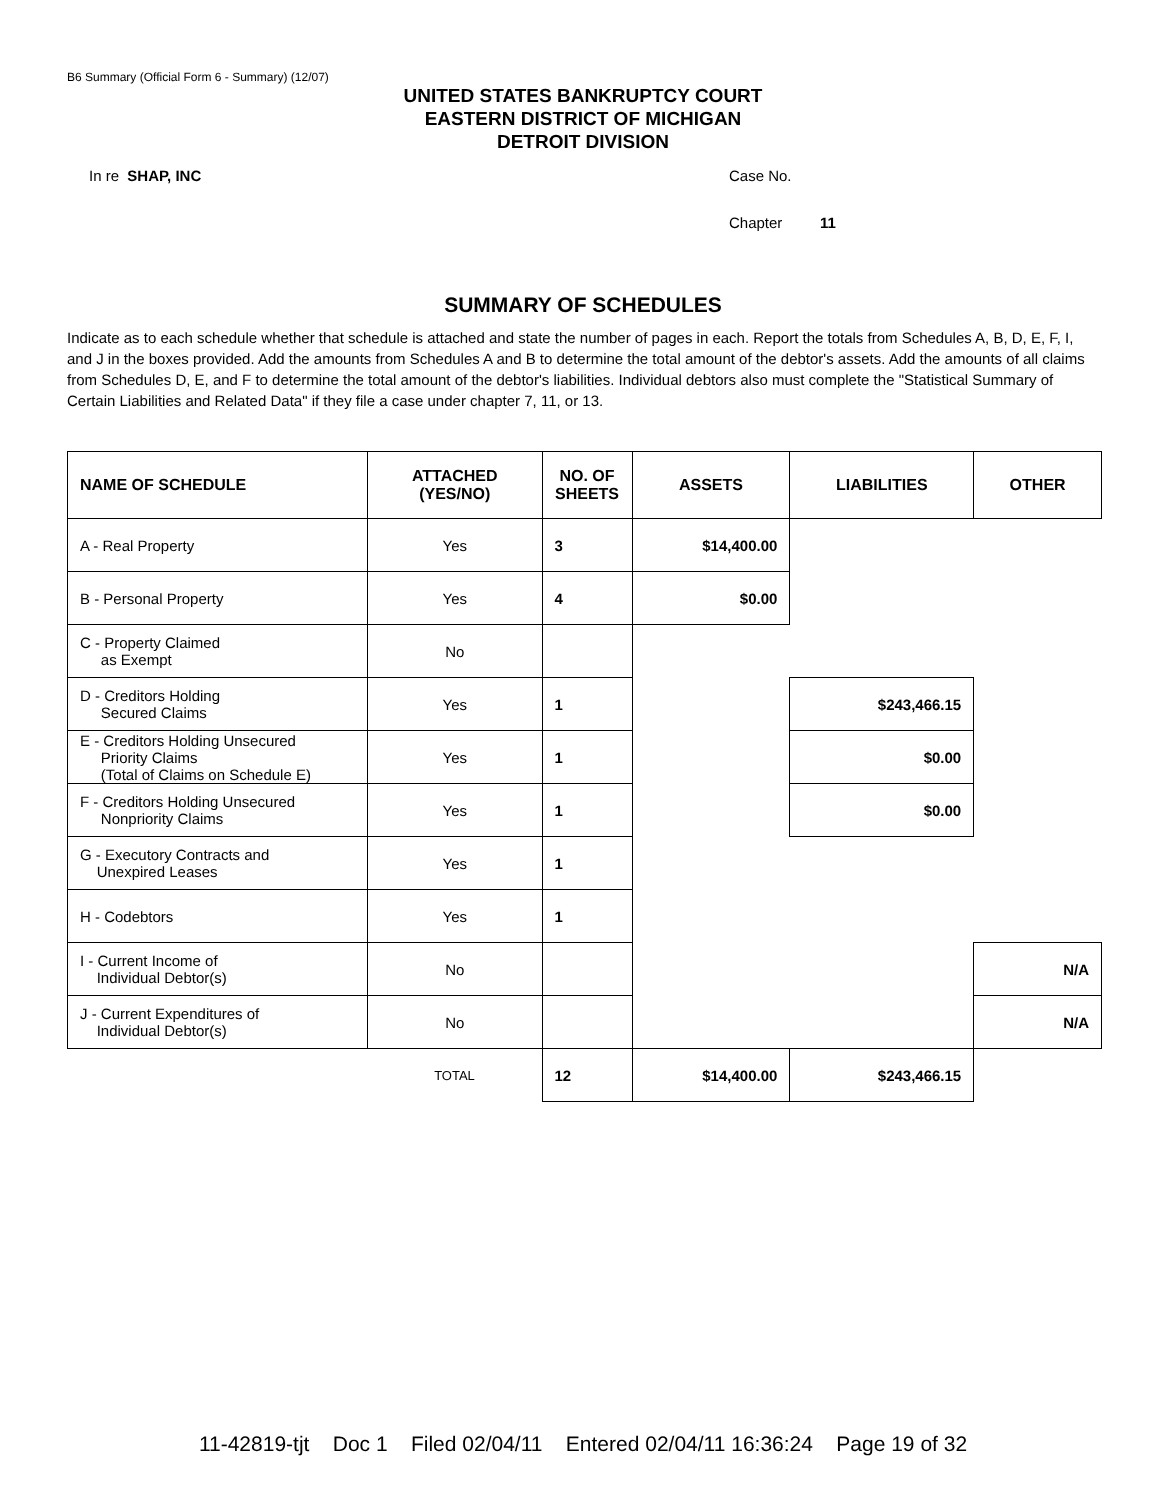B6 Summary (Official Form 6 - Summary) (12/07)
UNITED STATES BANKRUPTCY COURT
EASTERN DISTRICT OF MICHIGAN
DETROIT DIVISION
In re SHAP, INC Case No.
Chapter 11
SUMMARY OF SCHEDULES
Indicate as to each schedule whether that schedule is attached and state the number of pages in each. Report the totals from Schedules A, B, D, E, F, I, and J in the boxes provided. Add the amounts from Schedules A and B to determine the total amount of the debtor's assets. Add the amounts of all claims from Schedules D, E, and F to determine the total amount of the debtor's liabilities. Individual debtors also must complete the "Statistical Summary of Certain Liabilities and Related Data" if they file a case under chapter 7, 11, or 13.
| NAME OF SCHEDULE | ATTACHED (YES/NO) | NO. OF SHEETS | ASSETS | LIABILITIES | OTHER |
| --- | --- | --- | --- | --- | --- |
| A - Real Property | Yes | 3 | $14,400.00 | | |
| B - Personal Property | Yes | 4 | $0.00 | | |
| C - Property Claimed as Exempt | No | | | | |
| D - Creditors Holding Secured Claims | Yes | 1 | | $243,466.15 | |
| E - Creditors Holding Unsecured Priority Claims (Total of Claims on Schedule E) | Yes | 1 | | $0.00 | |
| F - Creditors Holding Unsecured Nonpriority Claims | Yes | 1 | | $0.00 | |
| G - Executory Contracts and Unexpired Leases | Yes | 1 | | | |
| H - Codebtors | Yes | 1 | | | |
| I - Current Income of Individual Debtor(s) | No | | | | N/A |
| J - Current Expenditures of Individual Debtor(s) | No | | | | N/A |
| | TOTAL | 12 | $14,400.00 | $243,466.15 | |
11-42819-tjt Doc 1 Filed 02/04/11 Entered 02/04/11 16:36:24 Page 19 of 32